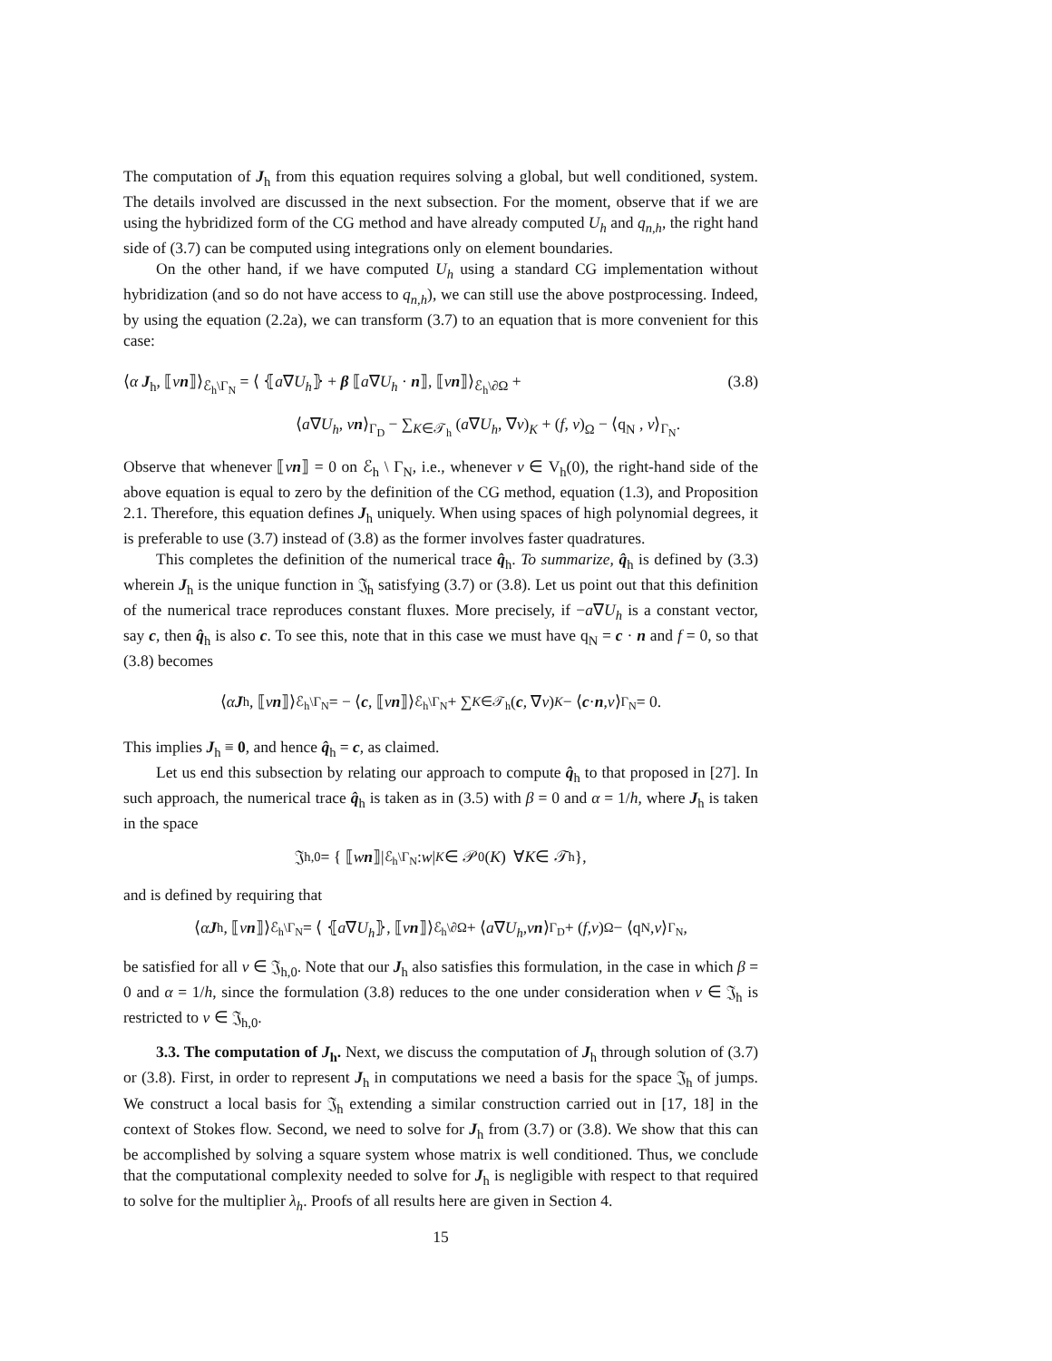The computation of J<sub>h</sub> from this equation requires solving a global, but well conditioned, system. The details involved are discussed in the next subsection. For the moment, observe that if we are using the hybridized form of the CG method and have already computed U<sub>h</sub> and q<sub>n,h</sub>, the right hand side of (3.7) can be computed using integrations only on element boundaries.
On the other hand, if we have computed U<sub>h</sub> using a standard CG implementation without hybridization (and so do not have access to q<sub>n,h</sub>), we can still use the above postprocessing. Indeed, by using the equation (2.2a), we can transform (3.7) to an equation that is more convenient for this case:
⟨α J<sub>h</sub>, ⟦vn⟧⟩<sub>ℰ<sub>h</sub>\Γ<sub>N</sub></sub> = ⟨ ⦃a∇U<sub>h</sub>⦄ + β ⟦a∇U<sub>h</sub> · n⟧, ⟦vn⟧⟩<sub>ℰ<sub>h</sub>\∂Ω</sub> + (3.8)
⟨a∇U<sub>h</sub>, vn⟩<sub>Γ<sub>D</sub></sub> − ∑<sub>K∈𝒯<sub>h</sub></sub> (a∇U<sub>h</sub>, ∇v)<sub>K</sub> + (f, v)<sub>Ω</sub> − ⟨q<sub>N</sub> , v⟩<sub>Γ<sub>N</sub></sub>.
Observe that whenever ⟦vn⟧ = 0 on ℰ<sub>h</sub> \ Γ<sub>N</sub>, i.e., whenever v ∈ V<sub>h</sub>(0), the right-hand side of the above equation is equal to zero by the definition of the CG method, equation (1.3), and Proposition 2.1. Therefore, this equation defines J<sub>h</sub> uniquely. When using spaces of high polynomial degrees, it is preferable to use (3.7) instead of (3.8) as the former involves faster quadratures.
This completes the definition of the numerical trace q̂<sub>h</sub>. To summarize, q̂<sub>h</sub> is defined by (3.3) wherein J<sub>h</sub> is the unique function in 𝔍<sub>h</sub> satisfying (3.7) or (3.8). Let us point out that this definition of the numerical trace reproduces constant fluxes. More precisely, if −a∇U<sub>h</sub> is a constant vector, say c, then q̂<sub>h</sub> is also c. To see this, note that in this case we must have q<sub>N</sub> = c · n and f = 0, so that (3.8) becomes
⟨ α J<sub>h</sub>, ⟦ v n ⟧⟩<sub>ℰ<sub>h</sub>\Γ<sub>N</sub></sub> = − ⟨ c, ⟦ v n ⟧⟩<sub>ℰ<sub>h</sub>\Γ<sub>N</sub></sub> + ∑<sub>K∈𝒯<sub>h</sub></sub> (c, ∇ v)<sub>K</sub> − ⟨ c · n , v ⟩<sub>Γ<sub>N</sub></sub> = 0.
This implies J<sub>h</sub> ≡ 0, and hence q̂<sub>h</sub> = c, as claimed.
Let us end this subsection by relating our approach to compute q̂<sub>h</sub> to that proposed in [27]. In such approach, the numerical trace q̂<sub>h</sub> is taken as in (3.5) with β = 0 and α = 1/h, where J<sub>h</sub> is taken in the space
𝔍<sub>h,0</sub> = { ⟦ w n ⟧|<sub>ℰ<sub>h</sub>\Γ<sub>N</sub></sub> : w |<sub>K</sub> ∈ 𝒫<sub>0</sub>(K) ∀ K ∈ 𝒯<sub>h</sub>},
and is defined by requiring that
⟨ α J<sub>h</sub>, ⟦ v n ⟧⟩<sub>ℰ<sub>h</sub>\Γ<sub>N</sub></sub> = ⟨ ⦃ a ∇ U<sub>h</sub> ⦄, ⟦ v n ⟧⟩<sub>ℰ<sub>h</sub>\∂Ω</sub> + ⟨ a ∇ U<sub>h</sub>, v n ⟩<sub>Γ<sub>D</sub></sub> + (f, v)<sub>Ω</sub> − ⟨q<sub>N</sub> , v ⟩<sub>Γ<sub>N</sub></sub>,
be satisfied for all v ∈ 𝔍<sub>h,0</sub>. Note that our J<sub>h</sub> also satisfies this formulation, in the case in which β = 0 and α = 1/h, since the formulation (3.8) reduces to the one under consideration when v ∈ 𝔍<sub>h</sub> is restricted to v ∈ 𝔍<sub>h,0</sub>.
3.3. The computation of J<sub>h</sub>. Next, we discuss the computation of J<sub>h</sub> through solution of (3.7) or (3.8). First, in order to represent J<sub>h</sub> in computations we need a basis for the space 𝔍<sub>h</sub> of jumps. We construct a local basis for 𝔍<sub>h</sub> extending a similar construction carried out in [17, 18] in the context of Stokes flow. Second, we need to solve for J<sub>h</sub> from (3.7) or (3.8). We show that this can be accomplished by solving a square system whose matrix is well conditioned. Thus, we conclude that the computational complexity needed to solve for J<sub>h</sub> is negligible with respect to that required to solve for the multiplier λ<sub>h</sub>. Proofs of all results here are given in Section 4.
15